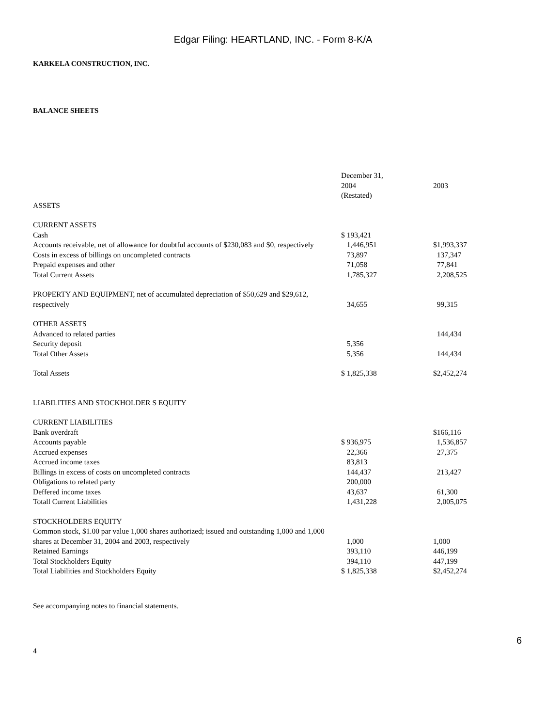Edgar Filing: HEARTLAND, INC. - Form 8-K/A
KARKELA CONSTRUCTION, INC.
BALANCE SHEETS
| | December 31, 2004 (Restated) | 2003 |
| ASSETS | | |
| CURRENT ASSETS | | |
| Cash | $ 193,421 | |
| Accounts receivable, net of allowance for doubtful accounts of $230,083 and $0, respectively | 1,446,951 | $1,993,337 |
| Costs in excess of billings on uncompleted contracts | 73,897 | 137,347 |
| Prepaid expenses and other | 71,058 | 77,841 |
| Total Current Assets | 1,785,327 | 2,208,525 |
| PROPERTY AND EQUIPMENT, net of accumulated depreciation of $50,629 and $29,612, respectively | 34,655 | 99,315 |
| OTHER ASSETS | | |
| Advanced to related parties | | 144,434 |
| Security deposit | 5,356 | |
| Total Other Assets | 5,356 | 144,434 |
| Total Assets | $ 1,825,338 | $2,452,274 |
| LIABILITIES AND STOCKHOLDER S EQUITY | | |
| CURRENT LIABILITIES | | |
| Bank overdraft | | $166,116 |
| Accounts payable | $ 936,975 | 1,536,857 |
| Accrued expenses | 22,366 | 27,375 |
| Accrued income taxes | 83,813 | |
| Billings in excess of costs on uncompleted contracts | 144,437 | 213,427 |
| Obligations to related party | 200,000 | |
| Deffered income taxes | 43,637 | 61,300 |
| Totall Current Liabilities | 1,431,228 | 2,005,075 |
| STOCKHOLDERS EQUITY | | |
| Common stock, $1.00 par value 1,000 shares authorized; issued and outstanding 1,000 and 1,000 shares at December 31, 2004 and 2003, respectively | 1,000 | 1,000 |
| Retained Earnings | 393,110 | 446,199 |
| Total Stockholders Equity | 394,110 | 447,199 |
| Total Liabilities and Stockholders Equity | $ 1,825,338 | $2,452,274 |
See accompanying notes to financial statements.
4
6